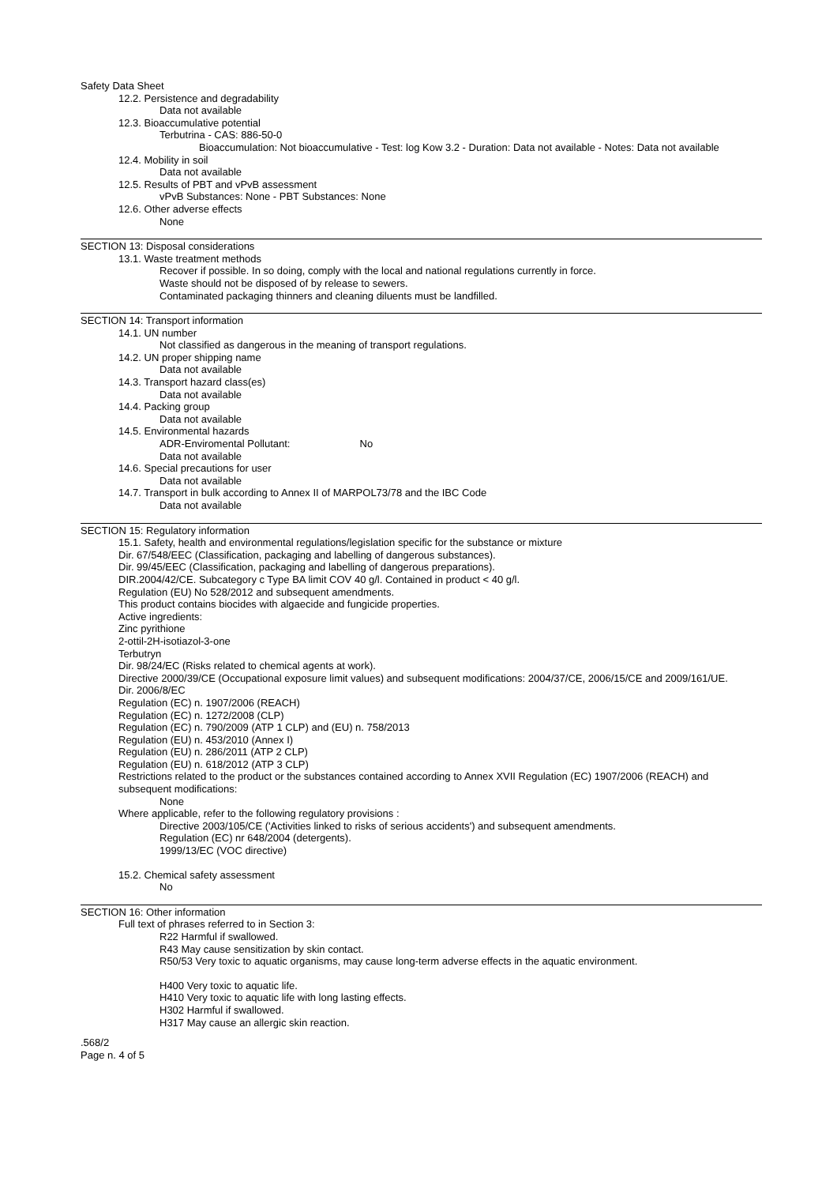Safety Data Sheet
12.2. Persistence and degradability
Data not available
12.3. Bioaccumulative potential
Terbutrina - CAS: 886-50-0
Bioaccumulation: Not bioaccumulative - Test: log Kow 3.2 - Duration: Data not available - Notes: Data not available
12.4. Mobility in soil
Data not available
12.5. Results of PBT and vPvB assessment
vPvB Substances: None - PBT Substances: None
12.6. Other adverse effects
None
SECTION 13: Disposal considerations
13.1. Waste treatment methods
Recover if possible. In so doing, comply with the local and national regulations currently in force.
Waste should not be disposed of by release to sewers.
Contaminated packaging thinners and cleaning diluents must be landfilled.
SECTION 14: Transport information
14.1. UN number
Not classified as dangerous in the meaning of transport regulations.
14.2. UN proper shipping name
Data not available
14.3. Transport hazard class(es)
Data not available
14.4. Packing group
Data not available
14.5. Environmental hazards
ADR-Enviromental Pollutant: No
Data not available
14.6. Special precautions for user
Data not available
14.7. Transport in bulk according to Annex II of MARPOL73/78 and the IBC Code
Data not available
SECTION 15: Regulatory information
15.1. Safety, health and environmental regulations/legislation specific for the substance or mixture
Dir. 67/548/EEC (Classification, packaging and labelling of dangerous substances).
Dir. 99/45/EEC (Classification, packaging and labelling of dangerous preparations).
DIR.2004/42/CE. Subcategory c Type BA limit COV 40 g/l. Contained in product < 40 g/l.
Regulation (EU) No 528/2012 and subsequent amendments.
This product contains biocides with algaecide and fungicide properties.
Active ingredients:
Zinc pyrithione
2-ottil-2H-isotiazol-3-one
Terbutryn
Dir. 98/24/EC (Risks related to chemical agents at work).
Directive 2000/39/CE (Occupational exposure limit values) and subsequent modifications: 2004/37/CE, 2006/15/CE and 2009/161/UE.
Dir. 2006/8/EC
Regulation (EC) n. 1907/2006 (REACH)
Regulation (EC) n. 1272/2008 (CLP)
Regulation (EC) n. 790/2009 (ATP 1 CLP) and (EU) n. 758/2013
Regulation (EU) n. 453/2010 (Annex I)
Regulation (EU) n. 286/2011 (ATP 2 CLP)
Regulation (EU) n. 618/2012 (ATP 3 CLP)
Restrictions related to the product or the substances contained according to Annex XVII Regulation (EC) 1907/2006 (REACH) and subsequent modifications:
None
Where applicable, refer to the following regulatory provisions :
Directive 2003/105/CE ('Activities linked to risks of serious accidents') and subsequent amendments.
Regulation (EC) nr 648/2004 (detergents).
1999/13/EC (VOC directive)
15.2. Chemical safety assessment
No
SECTION 16: Other information
Full text of phrases referred to in Section 3:
R22 Harmful if swallowed.
R43 May cause sensitization by skin contact.
R50/53 Very toxic to aquatic organisms, may cause long-term adverse effects in the aquatic environment.
H400 Very toxic to aquatic life.
H410 Very toxic to aquatic life with long lasting effects.
H302 Harmful if swallowed.
H317 May cause an allergic skin reaction.
.568/2
Page n. 4 of 5